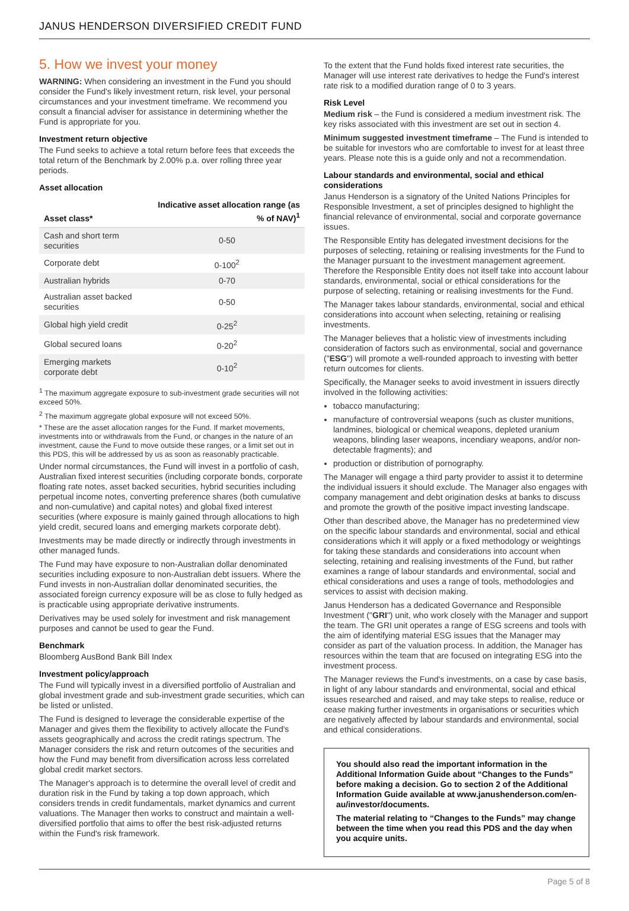JANUS HENDERSON DIVERSIFIED CREDIT FUND
5. How we invest your money
WARNING: When considering an investment in the Fund you should consider the Fund's likely investment return, risk level, your personal circumstances and your investment timeframe. We recommend you consult a financial adviser for assistance in determining whether the Fund is appropriate for you.
Investment return objective
The Fund seeks to achieve a total return before fees that exceeds the total return of the Benchmark by 2.00% p.a. over rolling three year periods.
Asset allocation
| Asset class* | Indicative asset allocation range (as % of NAV)<sup>1</sup> |
| --- | --- |
| Cash and short term securities | 0-50 |
| Corporate debt | 0-100<sup>2</sup> |
| Australian hybrids | 0-70 |
| Australian asset backed securities | 0-50 |
| Global high yield credit | 0-25<sup>2</sup> |
| Global secured loans | 0-20<sup>2</sup> |
| Emerging markets corporate debt | 0-10<sup>2</sup> |
<sup>1</sup> The maximum aggregate exposure to sub-investment grade securities will not exceed 50%.
<sup>2</sup> The maximum aggregate global exposure will not exceed 50%.
* These are the asset allocation ranges for the Fund. If market movements, investments into or withdrawals from the Fund, or changes in the nature of an investment, cause the Fund to move outside these ranges, or a limit set out in this PDS, this will be addressed by us as soon as reasonably practicable.
Under normal circumstances, the Fund will invest in a portfolio of cash, Australian fixed interest securities (including corporate bonds, corporate floating rate notes, asset backed securities, hybrid securities including perpetual income notes, converting preference shares (both cumulative and non-cumulative) and capital notes) and global fixed interest securities (where exposure is mainly gained through allocations to high yield credit, secured loans and emerging markets corporate debt).
Investments may be made directly or indirectly through investments in other managed funds.
The Fund may have exposure to non-Australian dollar denominated securities including exposure to non-Australian debt issuers. Where the Fund invests in non-Australian dollar denominated securities, the associated foreign currency exposure will be as close to fully hedged as is practicable using appropriate derivative instruments.
Derivatives may be used solely for investment and risk management purposes and cannot be used to gear the Fund.
Benchmark
Bloomberg AusBond Bank Bill Index
Investment policy/approach
The Fund will typically invest in a diversified portfolio of Australian and global investment grade and sub-investment grade securities, which can be listed or unlisted.
The Fund is designed to leverage the considerable expertise of the Manager and gives them the flexibility to actively allocate the Fund's assets geographically and across the credit ratings spectrum. The Manager considers the risk and return outcomes of the securities and how the Fund may benefit from diversification across less correlated global credit market sectors.
The Manager's approach is to determine the overall level of credit and duration risk in the Fund by taking a top down approach, which considers trends in credit fundamentals, market dynamics and current valuations. The Manager then works to construct and maintain a well-diversified portfolio that aims to offer the best risk-adjusted returns within the Fund's risk framework.
To the extent that the Fund holds fixed interest rate securities, the Manager will use interest rate derivatives to hedge the Fund's interest rate risk to a modified duration range of 0 to 3 years.
Risk Level
Medium risk – the Fund is considered a medium investment risk. The key risks associated with this investment are set out in section 4.
Minimum suggested investment timeframe – The Fund is intended to be suitable for investors who are comfortable to invest for at least three years. Please note this is a guide only and not a recommendation.
Labour standards and environmental, social and ethical considerations
Janus Henderson is a signatory of the United Nations Principles for Responsible Investment, a set of principles designed to highlight the financial relevance of environmental, social and corporate governance issues.
The Responsible Entity has delegated investment decisions for the purposes of selecting, retaining or realising investments for the Fund to the Manager pursuant to the investment management agreement. Therefore the Responsible Entity does not itself take into account labour standards, environmental, social or ethical considerations for the purpose of selecting, retaining or realising investments for the Fund.
The Manager takes labour standards, environmental, social and ethical considerations into account when selecting, retaining or realising investments.
The Manager believes that a holistic view of investments including consideration of factors such as environmental, social and governance ("ESG") will promote a well-rounded approach to investing with better return outcomes for clients.
Specifically, the Manager seeks to avoid investment in issuers directly involved in the following activities:
tobacco manufacturing;
manufacture of controversial weapons (such as cluster munitions, landmines, biological or chemical weapons, depleted uranium weapons, blinding laser weapons, incendiary weapons, and/or non-detectable fragments); and
production or distribution of pornography.
The Manager will engage a third party provider to assist it to determine the individual issuers it should exclude. The Manager also engages with company management and debt origination desks at banks to discuss and promote the growth of the positive impact investing landscape.
Other than described above, the Manager has no predetermined view on the specific labour standards and environmental, social and ethical considerations which it will apply or a fixed methodology or weightings for taking these standards and considerations into account when selecting, retaining and realising investments of the Fund, but rather examines a range of labour standards and environmental, social and ethical considerations and uses a range of tools, methodologies and services to assist with decision making.
Janus Henderson has a dedicated Governance and Responsible Investment ("GRI") unit, who work closely with the Manager and support the team. The GRI unit operates a range of ESG screens and tools with the aim of identifying material ESG issues that the Manager may consider as part of the valuation process. In addition, the Manager has resources within the team that are focused on integrating ESG into the investment process.
The Manager reviews the Fund's investments, on a case by case basis, in light of any labour standards and environmental, social and ethical issues researched and raised, and may take steps to realise, reduce or cease making further investments in organisations or securities which are negatively affected by labour standards and environmental, social and ethical considerations.
You should also read the important information in the Additional Information Guide about “Changes to the Funds” before making a decision. Go to section 2 of the Additional Information Guide available at www.janushenderson.com/en-au/investor/documents.
The material relating to “Changes to the Funds” may change between the time when you read this PDS and the day when you acquire units.
Page 5 of 8